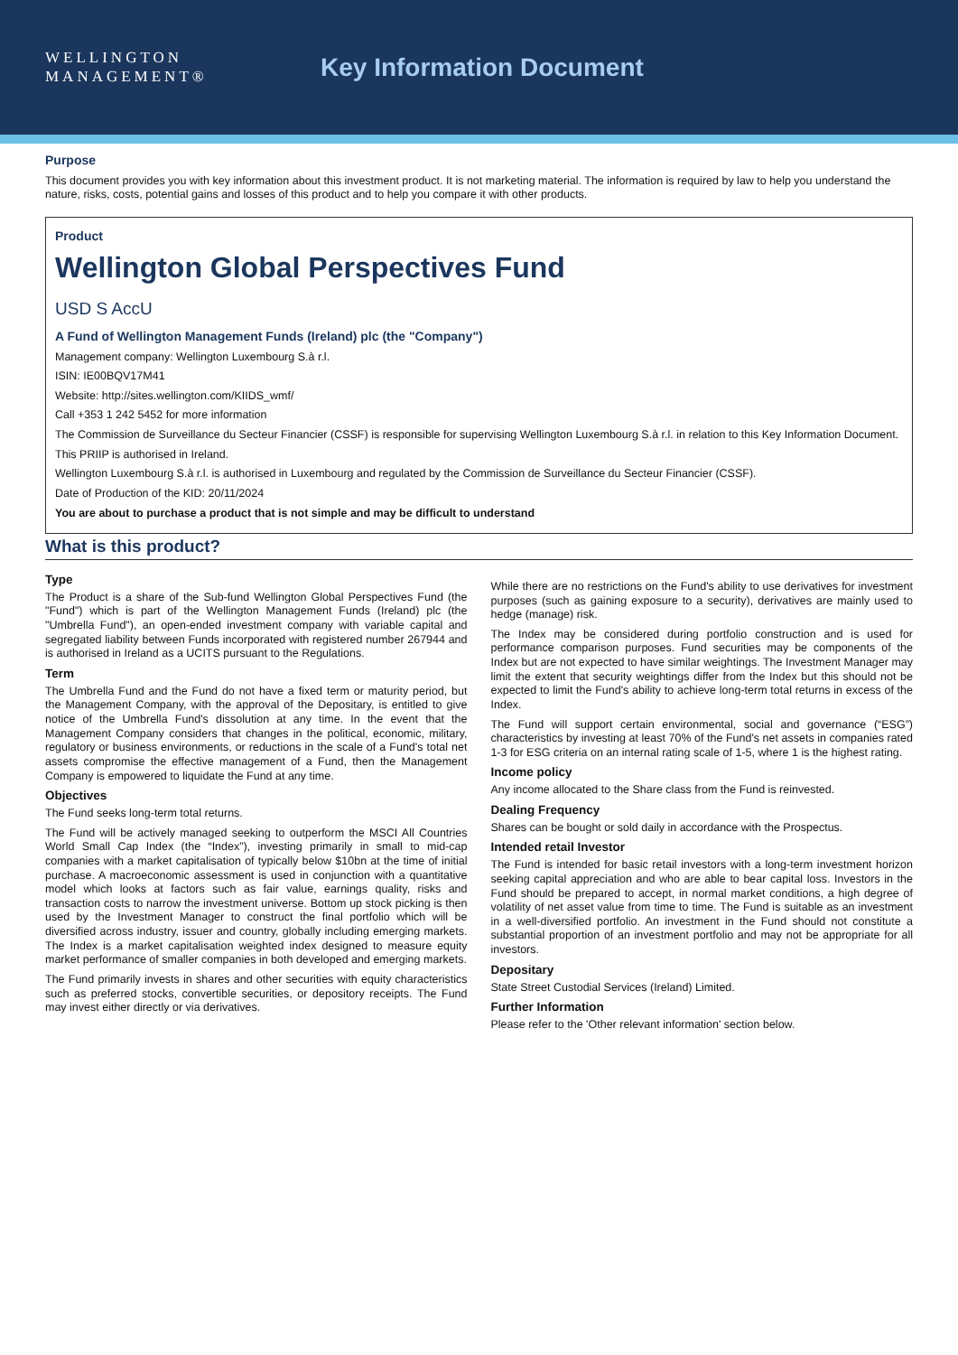WELLINGTON
MANAGEMENT®
Key Information Document
Purpose
This document provides you with key information about this investment product. It is not marketing material. The information is required by law to help you understand the nature, risks, costs, potential gains and losses of this product and to help you compare it with other products.
Product
Wellington Global Perspectives Fund
USD S AccU
A Fund of Wellington Management Funds (Ireland) plc (the "Company")
Management company: Wellington Luxembourg S.à r.l.
ISIN: IE00BQV17M41
Website: http://sites.wellington.com/KIIDS_wmf/
Call +353 1 242 5452 for more information
The Commission de Surveillance du Secteur Financier (CSSF) is responsible for supervising Wellington Luxembourg S.à r.l. in relation to this Key Information Document.
This PRIIP is authorised in Ireland.
Wellington Luxembourg S.à r.l. is authorised in Luxembourg and regulated by the Commission de Surveillance du Secteur Financier (CSSF).
Date of Production of the KID: 20/11/2024
You are about to purchase a product that is not simple and may be difficult to understand
What is this product?
Type
The Product is a share of the Sub-fund Wellington Global Perspectives Fund (the "Fund") which is part of the Wellington Management Funds (Ireland) plc (the "Umbrella Fund"), an open-ended investment company with variable capital and segregated liability between Funds incorporated with registered number 267944 and is authorised in Ireland as a UCITS pursuant to the Regulations.
Term
The Umbrella Fund and the Fund do not have a fixed term or maturity period, but the Management Company, with the approval of the Depositary, is entitled to give notice of the Umbrella Fund's dissolution at any time. In the event that the Management Company considers that changes in the political, economic, military, regulatory or business environments, or reductions in the scale of a Fund's total net assets compromise the effective management of a Fund, then the Management Company is empowered to liquidate the Fund at any time.
Objectives
The Fund seeks long-term total returns.
The Fund will be actively managed seeking to outperform the MSCI All Countries World Small Cap Index (the “Index”), investing primarily in small to mid-cap companies with a market capitalisation of typically below $10bn at the time of initial purchase. A macroeconomic assessment is used in conjunction with a quantitative model which looks at factors such as fair value, earnings quality, risks and transaction costs to narrow the investment universe. Bottom up stock picking is then used by the Investment Manager to construct the final portfolio which will be diversified across industry, issuer and country, globally including emerging markets. The Index is a market capitalisation weighted index designed to measure equity market performance of smaller companies in both developed and emerging markets.
The Fund primarily invests in shares and other securities with equity characteristics such as preferred stocks, convertible securities, or depository receipts. The Fund may invest either directly or via derivatives.
While there are no restrictions on the Fund's ability to use derivatives for investment purposes (such as gaining exposure to a security), derivatives are mainly used to hedge (manage) risk.
The Index may be considered during portfolio construction and is used for performance comparison purposes. Fund securities may be components of the Index but are not expected to have similar weightings. The Investment Manager may limit the extent that security weightings differ from the Index but this should not be expected to limit the Fund's ability to achieve long-term total returns in excess of the Index.
The Fund will support certain environmental, social and governance (“ESG”) characteristics by investing at least 70% of the Fund's net assets in companies rated 1-3 for ESG criteria on an internal rating scale of 1-5, where 1 is the highest rating.
Income policy
Any income allocated to the Share class from the Fund is reinvested.
Dealing Frequency
Shares can be bought or sold daily in accordance with the Prospectus.
Intended retail Investor
The Fund is intended for basic retail investors with a long-term investment horizon seeking capital appreciation and who are able to bear capital loss. Investors in the Fund should be prepared to accept, in normal market conditions, a high degree of volatility of net asset value from time to time. The Fund is suitable as an investment in a well-diversified portfolio. An investment in the Fund should not constitute a substantial proportion of an investment portfolio and may not be appropriate for all investors.
Depositary
State Street Custodial Services (Ireland) Limited.
Further Information
Please refer to the 'Other relevant information' section below.